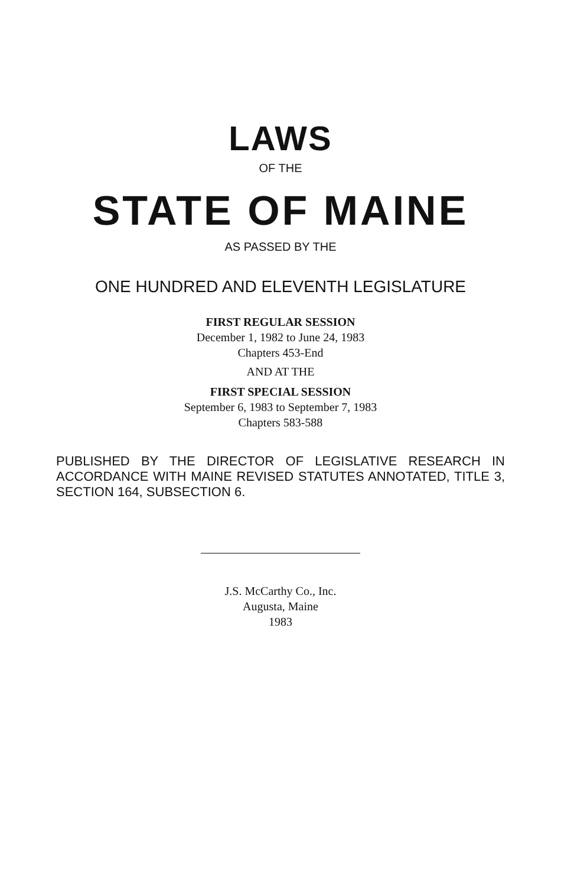LAWS
OF THE
STATE OF MAINE
AS PASSED BY THE
ONE HUNDRED AND ELEVENTH LEGISLATURE
FIRST REGULAR SESSION
December 1, 1982 to June 24, 1983
Chapters 453-End
AND AT THE
FIRST SPECIAL SESSION
September 6, 1983 to September 7, 1983
Chapters 583-588
PUBLISHED BY THE DIRECTOR OF LEGISLATIVE RESEARCH IN ACCORDANCE WITH MAINE REVISED STATUTES ANNOTATED, TITLE 3, SECTION 164, SUBSECTION 6.
J.S. McCarthy Co., Inc.
Augusta, Maine
1983